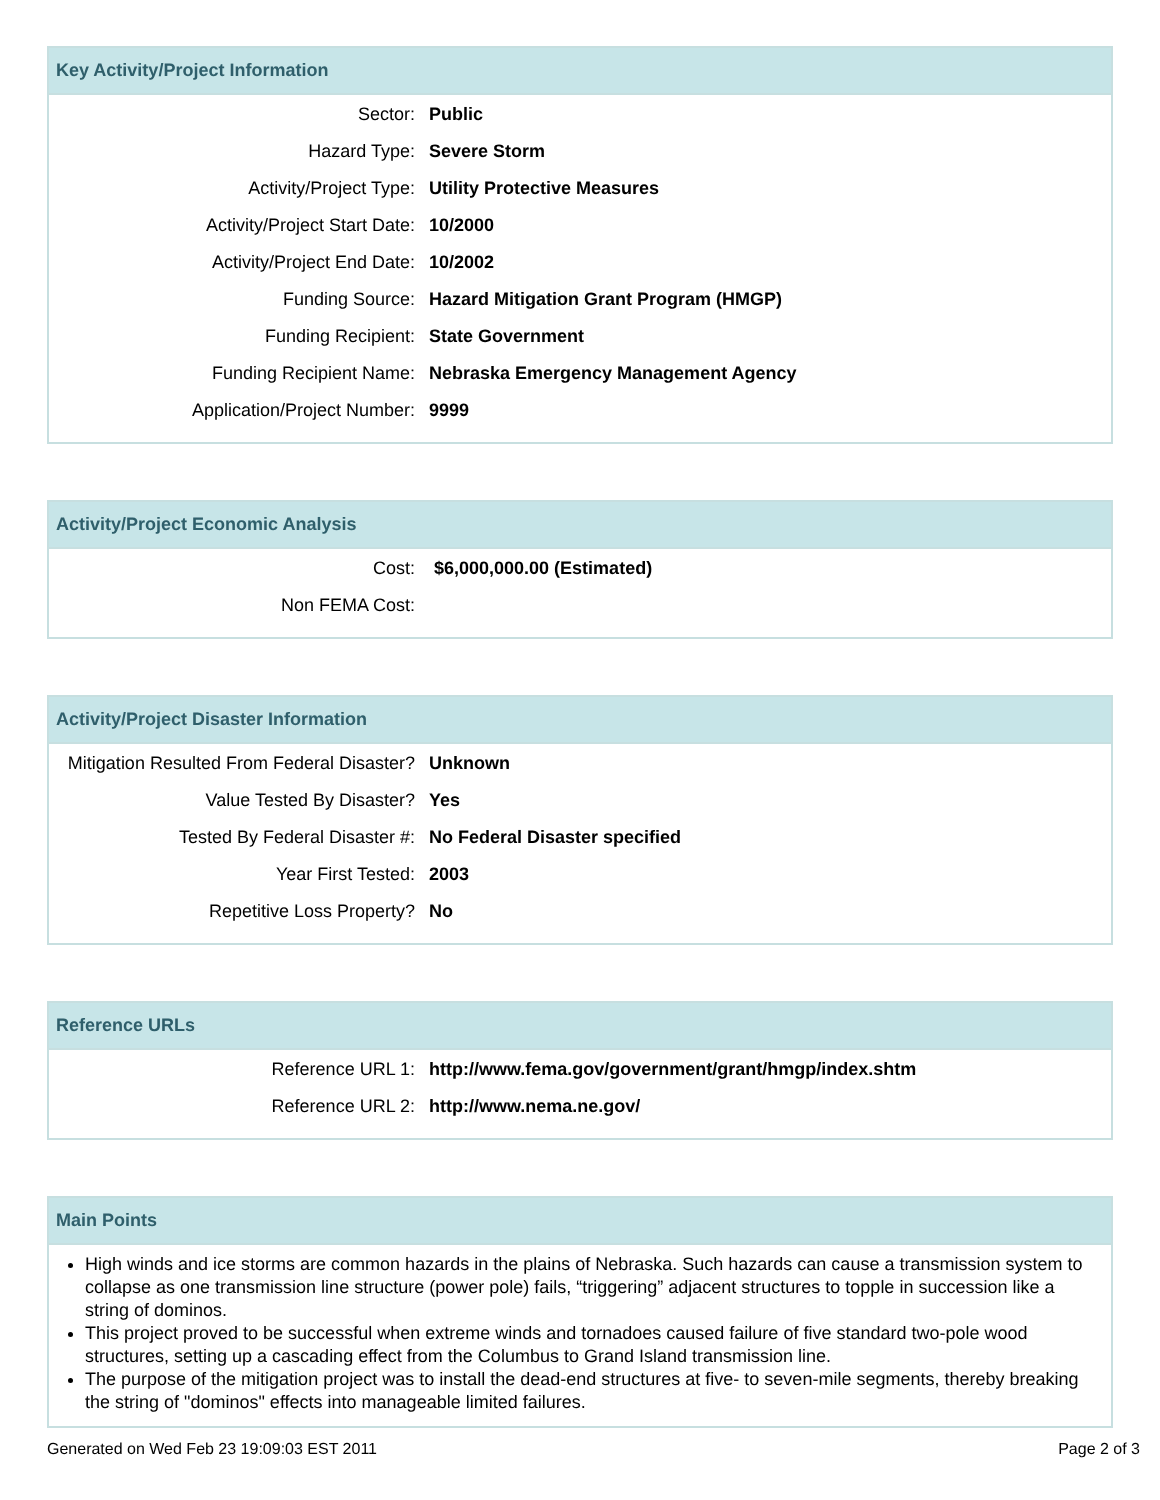Key Activity/Project Information
| Sector: | Public |
| Hazard Type: | Severe Storm |
| Activity/Project Type: | Utility Protective Measures |
| Activity/Project Start Date: | 10/2000 |
| Activity/Project End Date: | 10/2002 |
| Funding Source: | Hazard Mitigation Grant Program (HMGP) |
| Funding Recipient: | State Government |
| Funding Recipient Name: | Nebraska Emergency Management Agency |
| Application/Project Number: | 9999 |
Activity/Project Economic Analysis
| Cost: | $6,000,000.00 (Estimated) |
| Non FEMA Cost: | |
Activity/Project Disaster Information
| Mitigation Resulted From Federal Disaster? | Unknown |
| Value Tested By Disaster? | Yes |
| Tested By Federal Disaster #: | No Federal Disaster specified |
| Year First Tested: | 2003 |
| Repetitive Loss Property? | No |
Reference URLs
| Reference URL 1: | http://www.fema.gov/government/grant/hmgp/index.shtm |
| Reference URL 2: | http://www.nema.ne.gov/ |
Main Points
High winds and ice storms are common hazards in the plains of Nebraska. Such hazards can cause a transmission system to collapse as one transmission line structure (power pole) fails, “triggering” adjacent structures to topple in succession like a string of dominos.
This project proved to be successful when extreme winds and tornadoes caused failure of five standard two-pole wood structures, setting up a cascading effect from the Columbus to Grand Island transmission line.
The purpose of the mitigation project was to install the dead-end structures at five- to seven-mile segments, thereby breaking the string of "dominos" effects into manageable limited failures.
Generated on Wed Feb 23 19:09:03 EST 2011 Page 2 of 3